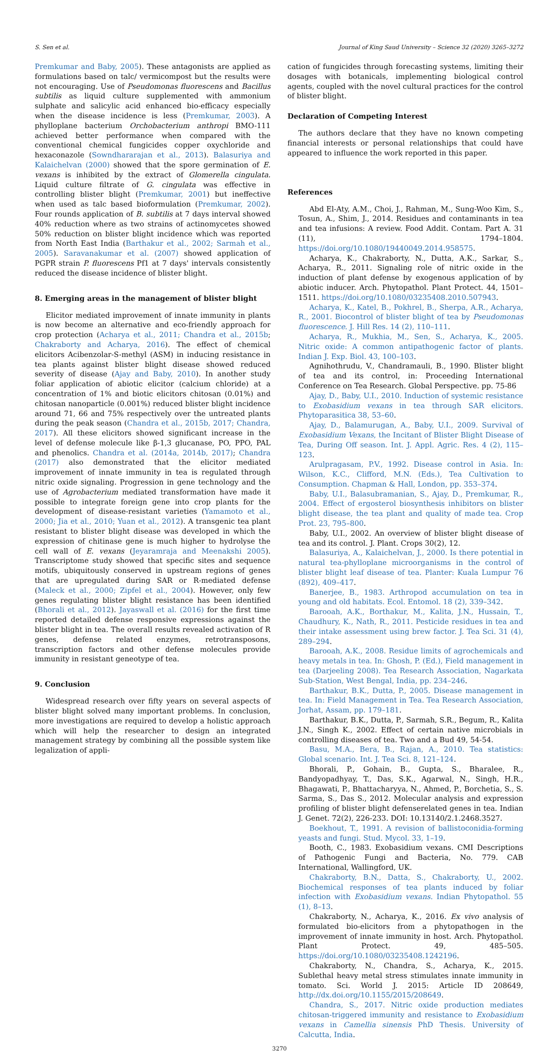S. Sen et al. Journal of King Saud University – Science 32 (2020) 3265–3272
Premkumar and Baby, 2005). These antagonists are applied as formulations based on talc/ vermicompost but the results were not encouraging. Use of Pseudomonas fluorescens and Bacillus subtilis as liquid culture supplemented with ammonium sulphate and salicylic acid enhanced bio-efficacy especially when the disease incidence is less (Premkumar, 2003). A phylloplane bacterium Orchobacterium anthropi BMO-111 achieved better performance when compared with the conventional chemical fungicides copper oxychloride and hexaconazole (Sowndhararajan et al., 2013). Balasuriya and Kalaichelvan (2000) showed that the spore germination of E. vexans is inhibited by the extract of Glomerella cingulata. Liquid culture filtrate of G. cingulata was effective in controlling blister blight (Premkumar, 2001) but ineffective when used as talc based bioformulation (Premkumar, 2002). Four rounds application of B. subtilis at 7 days interval showed 40% reduction where as two strains of actinomycetes showed 50% reduction on blister blight incidence which was reported from North East India (Barthakur et al., 2002; Sarmah et al., 2005). Saravanakumar et al. (2007) showed application of PGPR strain P. fluorescens Pf1 at 7 days' intervals consistently reduced the disease incidence of blister blight.
8. Emerging areas in the management of blister blight
Elicitor mediated improvement of innate immunity in plants is now become an alternative and eco-friendly approach for crop protection (Acharya et al., 2011; Chandra et al., 2015b; Chakraborty and Acharya, 2016). The effect of chemical elicitors Acibenzolar-S-methyl (ASM) in inducing resistance in tea plants against blister blight disease showed reduced severity of disease (Ajay and Baby, 2010). In another study foliar application of abiotic elicitor (calcium chloride) at a concentration of 1% and biotic elicitors chitosan (0.01%) and chitosan nanoparticle (0.001%) reduced blister blight incidence around 71, 66 and 75% respectively over the untreated plants during the peak season (Chandra et al., 2015b, 2017; Chandra, 2017). All these elicitors showed significant increase in the level of defense molecule like β-1,3 glucanase, PO, PPO, PAL and phenolics. Chandra et al. (2014a, 2014b, 2017); Chandra (2017) also demonstrated that the elicitor mediated improvement of innate immunity in tea is regulated through nitric oxide signaling. Progression in gene technology and the use of Agrobacterium mediated transformation have made it possible to integrate foreign gene into crop plants for the development of disease-resistant varieties (Yamamoto et al., 2000; Jia et al., 2010; Yuan et al., 2012). A transgenic tea plant resistant to blister blight disease was developed in which the expression of chitinase gene is much higher to hydrolyse the cell wall of E. vexans (Jeyaramraja and Meenakshi 2005). Transcriptome study showed that specific sites and sequence motifs, ubiquitously conserved in upstream regions of genes that are upregulated during SAR or R-mediated defense (Maleck et al., 2000; Zipfel et al., 2004). However, only few genes regulating blister blight resistance has been identified (Bhorali et al., 2012). Jayaswall et al. (2016) for the first time reported detailed defense responsive expressions against the blister blight in tea. The overall results revealed activation of R genes, defense related enzymes, retrotransposons, transcription factors and other defense molecules provide immunity in resistant geneotype of tea.
9. Conclusion
Widespread research over fifty years on several aspects of blister blight solved many important problems. In conclusion, more investigations are required to develop a holistic approach which will help the researcher to design an integrated management strategy by combining all the possible system like legalization of appli-
cation of fungicides through forecasting systems, limiting their dosages with botanicals, implementing biological control agents, coupled with the novel cultural practices for the control of blister blight.
Declaration of Competing Interest
The authors declare that they have no known competing financial interests or personal relationships that could have appeared to influence the work reported in this paper.
References
Abd El-Aty, A.M., Choi, J., Rahman, M., Sung-Woo Kim, S., Tosun, A., Shim, J., 2014. Residues and contaminants in tea and tea infusions: A review. Food Addit. Contam. Part A. 31 (11), 1794–1804. https://doi.org/10.1080/19440049.2014.958575.
Acharya, K., Chakraborty, N., Dutta, A.K., Sarkar, S., Acharya, R., 2011. Signaling role of nitric oxide in the induction of plant defense by exogenous application of by abiotic inducer. Arch. Phytopathol. Plant Protect. 44, 1501–1511. https://doi.org/10.1080/03235408.2010.507943.
Acharya, K., Katel, B., Pokhrel, B., Sherpa, A.R., Acharya, R., 2001. Biocontrol of blister blight of tea by Pseudomonas fluorescence. J. Hill Res. 14 (2), 110–111.
Acharya, R., Mukhia, M., Sen, S., Acharya, K., 2005. Nitric oxide: A common antipathogenic factor of plants. Indian J. Exp. Biol. 43, 100–103.
Agnihothrudu, V., Chandramauli, B., 1990. Blister blight of tea and its control, in: Proceeding International Conference on Tea Research. Global Perspective. pp. 75-86
Ajay, D., Baby, U.I., 2010. Induction of systemic resistance to Exobasidium vexans in tea through SAR elicitors. Phytoparasitica 38, 53–60.
Ajay, D., Balamurugan, A., Baby, U.I., 2009. Survival of Exobasidium Vexans, the Incitant of Blister Blight Disease of Tea, During Off season. Int. J. Appl. Agric. Res. 4 (2), 115–123.
Arulpragasam, P.V., 1992. Disease control in Asia. In: Wilson, K.C., Clifford, M.N. (Eds.), Tea Cultivation to Consumption. Chapman & Hall, London, pp. 353–374.
Baby, U.I., Balasubramanian, S., Ajay, D., Premkumar, R., 2004. Effect of ergosterol biosynthesis inhibitors on blister blight disease, the tea plant and quality of made tea. Crop Prot. 23, 795–800.
Baby, U.I., 2002. An overview of blister blight disease of tea and its control. J. Plant. Crops 30(2), 12.
Balasuriya, A., Kalaichelvan, J., 2000. Is there potential in natural tea-phylloplane microorganisms in the control of blister blight leaf disease of tea. Planter: Kuala Lumpur 76 (892), 409–417.
Banerjee, B., 1983. Arthropod accumulation on tea in young and old habitats. Ecol. Entomol. 18 (2), 339–342.
Barooah, A.K., Borthakur, M., Kalita, J.N., Hussain, T., Chaudhury, K., Nath, R., 2011. Pesticide residues in tea and their intake assessment using brew factor. J. Tea Sci. 31 (4), 289–294.
Barooah, A.K., 2008. Residue limits of agrochemicals and heavy metals in tea. In: Ghosh, P. (Ed.), Field management in tea (Darjeeling 2008). Tea Research Association, Nagarkata Sub-Station, West Bengal, India, pp. 234–246.
Barthakur, B.K., Dutta, P., 2005. Disease management in tea. In: Field Management in Tea. Tea Research Association, Jorhat, Assam, pp. 179–181.
Barthakur, B.K., Dutta, P., Sarmah, S.R., Begum, R., Kalita J.N., Singh K., 2002. Effect of certain native microbials in controlling diseases of tea. Two and a Bud 49, 54-54.
Basu, M.A., Bera, B., Rajan, A., 2010. Tea statistics: Global scenario. Int. J. Tea Sci. 8, 121–124.
Bhorali, P., Gohain, B., Gupta, S., Bharalee, R., Bandyopadhyay, T., Das, S.K., Agarwal, N., Singh, H.R., Bhagawati, P., Bhattacharyya, N., Ahmed, P., Borchetia, S., S. Sarma, S., Das S., 2012. Molecular analysis and expression profiling of blister blight defenserelated genes in tea. Indian J. Genet. 72(2), 226-233. DOI: 10.13140/2.1.2468.3527.
Boekhout, T., 1991. A revision of ballistoconidia-forming yeasts and fungi. Stud. Mycol. 33, 1–19.
Booth, C., 1983. Exobasidium vexans. CMI Descriptions of Pathogenic Fungi and Bacteria, No. 779. CAB International, Wallingford, UK.
Chakraborty, B.N., Datta, S., Chakraborty, U., 2002. Biochemical responses of tea plants induced by foliar infection with Exobasidium vexans. Indian Phytopathol. 55 (1), 8–13.
Chakraborty, N., Acharya, K., 2016. Ex vivo analysis of formulated bio-elicitors from a phytopathogen in the improvement of innate immunity in host. Arch. Phytopathol. Plant Protect. 49, 485–505. https://doi.org/10.1080/03235408.1242196.
Chakraborty, N., Chandra, S., Acharya, K., 2015. Sublethal heavy metal stress stimulates innate immunity in tomato. Sci. World J. 2015: Article ID 208649, http://dx.doi.org/10.1155/2015/208649.
Chandra, S., 2017. Nitric oxide production mediates chitosan-triggered immunity and resistance to Exobasidium vexans in Camellia sinensis PhD Thesis. University of Calcutta, India.
3270